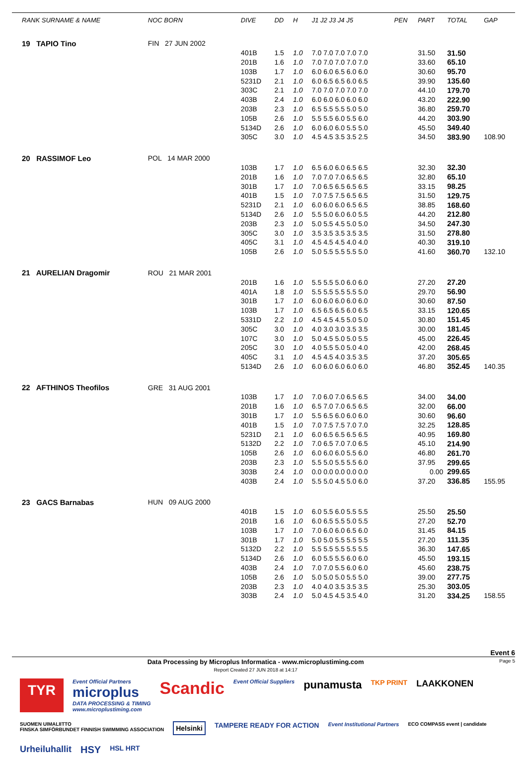| RANK SURNAME & NAME | NOC BORN | DIVE | DD | H | J1 J2 J3 J4 J5 | PEN | PART | TOTAL | GAP |
| --- | --- | --- | --- | --- | --- | --- | --- | --- | --- |
| 19 TAPIO Tino | FIN 27 JUN 2002 | | | | | | | | |
| | | 401B | 1.5 | 1.0 | 7.0 7.0 7.0 7.0 7.0 | | 31.50 | 31.50 | |
| | | 201B | 1.6 | 1.0 | 7.0 7.0 7.0 7.0 7.0 | | 33.60 | 65.10 | |
| | | 103B | 1.7 | 1.0 | 6.0 6.0 6.5 6.0 6.0 | | 30.60 | 95.70 | |
| | | 5231D | 2.1 | 1.0 | 6.0 6.5 6.5 6.0 6.5 | | 39.90 | 135.60 | |
| | | 303C | 2.1 | 1.0 | 7.0 7.0 7.0 7.0 7.0 | | 44.10 | 179.70 | |
| | | 403B | 2.4 | 1.0 | 6.0 6.0 6.0 6.0 6.0 | | 43.20 | 222.90 | |
| | | 203B | 2.3 | 1.0 | 6.5 5.5 5.5 5.0 5.0 | | 36.80 | 259.70 | |
| | | 105B | 2.6 | 1.0 | 5.5 5.5 6.0 5.5 6.0 | | 44.20 | 303.90 | |
| | | 5134D | 2.6 | 1.0 | 6.0 6.0 6.0 5.5 5.0 | | 45.50 | 349.40 | |
| | | 305C | 3.0 | 1.0 | 4.5 4.5 3.5 3.5 2.5 | | 34.50 | 383.90 | 108.90 |
| 20 RASSIMOF Leo | POL 14 MAR 2000 | | | | | | | | |
| | | 103B | 1.7 | 1.0 | 6.5 6.0 6.0 6.5 6.5 | | 32.30 | 32.30 | |
| | | 201B | 1.6 | 1.0 | 7.0 7.0 7.0 6.5 6.5 | | 32.80 | 65.10 | |
| | | 301B | 1.7 | 1.0 | 7.0 6.5 6.5 6.5 6.5 | | 33.15 | 98.25 | |
| | | 401B | 1.5 | 1.0 | 7.0 7.5 7.5 6.5 6.5 | | 31.50 | 129.75 | |
| | | 5231D | 2.1 | 1.0 | 6.0 6.0 6.0 6.5 6.5 | | 38.85 | 168.60 | |
| | | 5134D | 2.6 | 1.0 | 5.5 5.0 6.0 6.0 5.5 | | 44.20 | 212.80 | |
| | | 203B | 2.3 | 1.0 | 5.0 5.5 4.5 5.0 5.0 | | 34.50 | 247.30 | |
| | | 305C | 3.0 | 1.0 | 3.5 3.5 3.5 3.5 3.5 | | 31.50 | 278.80 | |
| | | 405C | 3.1 | 1.0 | 4.5 4.5 4.5 4.0 4.0 | | 40.30 | 319.10 | |
| | | 105B | 2.6 | 1.0 | 5.0 5.5 5.5 5.5 5.0 | | 41.60 | 360.70 | 132.10 |
| 21 AURELIAN Dragomir | ROU 21 MAR 2001 | | | | | | | | |
| | | 201B | 1.6 | 1.0 | 5.5 5.5 5.0 6.0 6.0 | | 27.20 | 27.20 | |
| | | 401A | 1.8 | 1.0 | 5.5 5.5 5.5 5.5 5.0 | | 29.70 | 56.90 | |
| | | 301B | 1.7 | 1.0 | 6.0 6.0 6.0 6.0 6.0 | | 30.60 | 87.50 | |
| | | 103B | 1.7 | 1.0 | 6.5 6.5 6.5 6.0 6.5 | | 33.15 | 120.65 | |
| | | 5331D | 2.2 | 1.0 | 4.5 4.5 4.5 5.0 5.0 | | 30.80 | 151.45 | |
| | | 305C | 3.0 | 1.0 | 4.0 3.0 3.0 3.5 3.5 | | 30.00 | 181.45 | |
| | | 107C | 3.0 | 1.0 | 5.0 4.5 5.0 5.0 5.5 | | 45.00 | 226.45 | |
| | | 205C | 3.0 | 1.0 | 4.0 5.5 5.0 5.0 4.0 | | 42.00 | 268.45 | |
| | | 405C | 3.1 | 1.0 | 4.5 4.5 4.0 3.5 3.5 | | 37.20 | 305.65 | |
| | | 5134D | 2.6 | 1.0 | 6.0 6.0 6.0 6.0 6.0 | | 46.80 | 352.45 | 140.35 |
| 22 AFTHINOS Theofilos | GRE 31 AUG 2001 | | | | | | | | |
| | | 103B | 1.7 | 1.0 | 7.0 6.0 7.0 6.5 6.5 | | 34.00 | 34.00 | |
| | | 201B | 1.6 | 1.0 | 6.5 7.0 7.0 6.5 6.5 | | 32.00 | 66.00 | |
| | | 301B | 1.7 | 1.0 | 5.5 6.5 6.0 6.0 6.0 | | 30.60 | 96.60 | |
| | | 401B | 1.5 | 1.0 | 7.0 7.5 7.5 7.0 7.0 | | 32.25 | 128.85 | |
| | | 5231D | 2.1 | 1.0 | 6.0 6.5 6.5 6.5 6.5 | | 40.95 | 169.80 | |
| | | 5132D | 2.2 | 1.0 | 7.0 6.5 7.0 7.0 6.5 | | 45.10 | 214.90 | |
| | | 105B | 2.6 | 1.0 | 6.0 6.0 6.0 5.5 6.0 | | 46.80 | 261.70 | |
| | | 203B | 2.3 | 1.0 | 5.5 5.0 5.5 5.5 6.0 | | 37.95 | 299.65 | |
| | | 303B | 2.4 | 1.0 | 0.0 0.0 0.0 0.0 0.0 | | 0.00 | 299.65 | |
| | | 403B | 2.4 | 1.0 | 5.5 5.0 4.5 5.0 6.0 | | 37.20 | 336.85 | 155.95 |
| 23 GACS Barnabas | HUN 09 AUG 2000 | | | | | | | | |
| | | 401B | 1.5 | 1.0 | 6.0 5.5 6.0 5.5 5.5 | | 25.50 | 25.50 | |
| | | 201B | 1.6 | 1.0 | 6.0 6.5 5.5 5.0 5.5 | | 27.20 | 52.70 | |
| | | 103B | 1.7 | 1.0 | 7.0 6.0 6.0 6.5 6.0 | | 31.45 | 84.15 | |
| | | 301B | 1.7 | 1.0 | 5.0 5.0 5.5 5.5 5.5 | | 27.20 | 111.35 | |
| | | 5132D | 2.2 | 1.0 | 5.5 5.5 5.5 5.5 5.5 | | 36.30 | 147.65 | |
| | | 5134D | 2.6 | 1.0 | 6.0 5.5 5.5 6.0 6.0 | | 45.50 | 193.15 | |
| | | 403B | 2.4 | 1.0 | 7.0 7.0 5.5 6.0 6.0 | | 45.60 | 238.75 | |
| | | 105B | 2.6 | 1.0 | 5.0 5.0 5.0 5.5 5.0 | | 39.00 | 277.75 | |
| | | 203B | 2.3 | 1.0 | 4.0 4.0 3.5 3.5 3.5 | | 25.30 | 303.05 | |
| | | 303B | 2.4 | 1.0 | 5.0 4.5 4.5 3.5 4.0 | | 31.20 | 334.25 | 158.55 |
Event 6
Data Processing by Microplus Informatica - www.microplustiming.com
Report Created 27 JUN 2018 at 14:17
Page 5
TYR Event Official Partners
microplus
DATA PROCESSING & TIMING
www.microplustiming.com Scandic Event Official Suppliers punamusta TKP PRINT LAAKKONEN SUOMEN UIMALIITTO
FINSKA SIMFÖRBUNDET FINNISH SWIMMING ASSOCIATION Helsinki TAMPERE READY FOR ACTION Event Institutional Partners ECO COMPASS event | candidate Urheiluhallit HSY HSL HRT